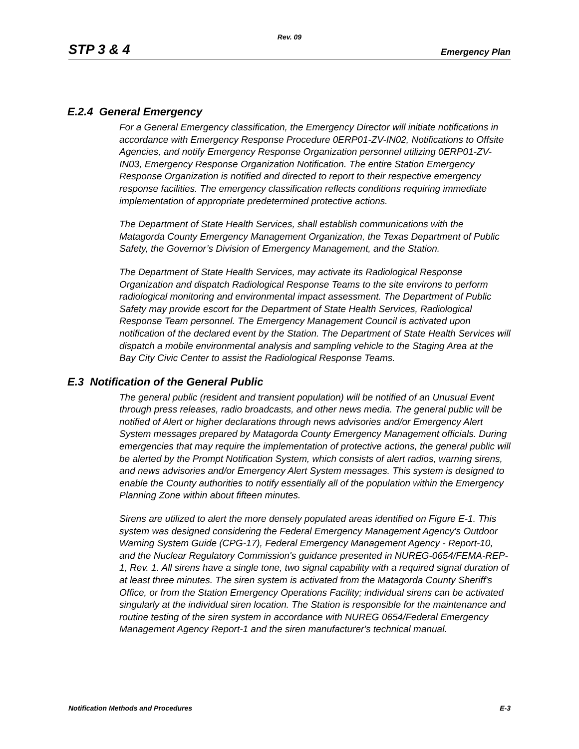Rev. 09
STP 3 & 4 Emergency Plan
E.2.4 General Emergency
For a General Emergency classification, the Emergency Director will initiate notifications in accordance with Emergency Response Procedure 0ERP01-ZV-IN02, Notifications to Offsite Agencies, and notify Emergency Response Organization personnel utilizing 0ERP01-ZV-IN03, Emergency Response Organization Notification. The entire Station Emergency Response Organization is notified and directed to report to their respective emergency response facilities. The emergency classification reflects conditions requiring immediate implementation of appropriate predetermined protective actions.
The Department of State Health Services, shall establish communications with the Matagorda County Emergency Management Organization, the Texas Department of Public Safety, the Governor’s Division of Emergency Management, and the Station.
The Department of State Health Services, may activate its Radiological Response Organization and dispatch Radiological Response Teams to the site environs to perform radiological monitoring and environmental impact assessment. The Department of Public Safety may provide escort for the Department of State Health Services, Radiological Response Team personnel. The Emergency Management Council is activated upon notification of the declared event by the Station. The Department of State Health Services will dispatch a mobile environmental analysis and sampling vehicle to the Staging Area at the Bay City Civic Center to assist the Radiological Response Teams.
E.3 Notification of the General Public
The general public (resident and transient population) will be notified of an Unusual Event through press releases, radio broadcasts, and other news media. The general public will be notified of Alert or higher declarations through news advisories and/or Emergency Alert System messages prepared by Matagorda County Emergency Management officials. During emergencies that may require the implementation of protective actions, the general public will be alerted by the Prompt Notification System, which consists of alert radios, warning sirens, and news advisories and/or Emergency Alert System messages. This system is designed to enable the County authorities to notify essentially all of the population within the Emergency Planning Zone within about fifteen minutes.
Sirens are utilized to alert the more densely populated areas identified on Figure E-1. This system was designed considering the Federal Emergency Management Agency's Outdoor Warning System Guide (CPG-17), Federal Emergency Management Agency - Report-10, and the Nuclear Regulatory Commission's guidance presented in NUREG-0654/FEMA-REP-1, Rev. 1. All sirens have a single tone, two signal capability with a required signal duration of at least three minutes. The siren system is activated from the Matagorda County Sheriff's Office, or from the Station Emergency Operations Facility; individual sirens can be activated singularly at the individual siren location. The Station is responsible for the maintenance and routine testing of the siren system in accordance with NUREG 0654/Federal Emergency Management Agency Report-1 and the siren manufacturer's technical manual.
Notification Methods and Procedures E-3